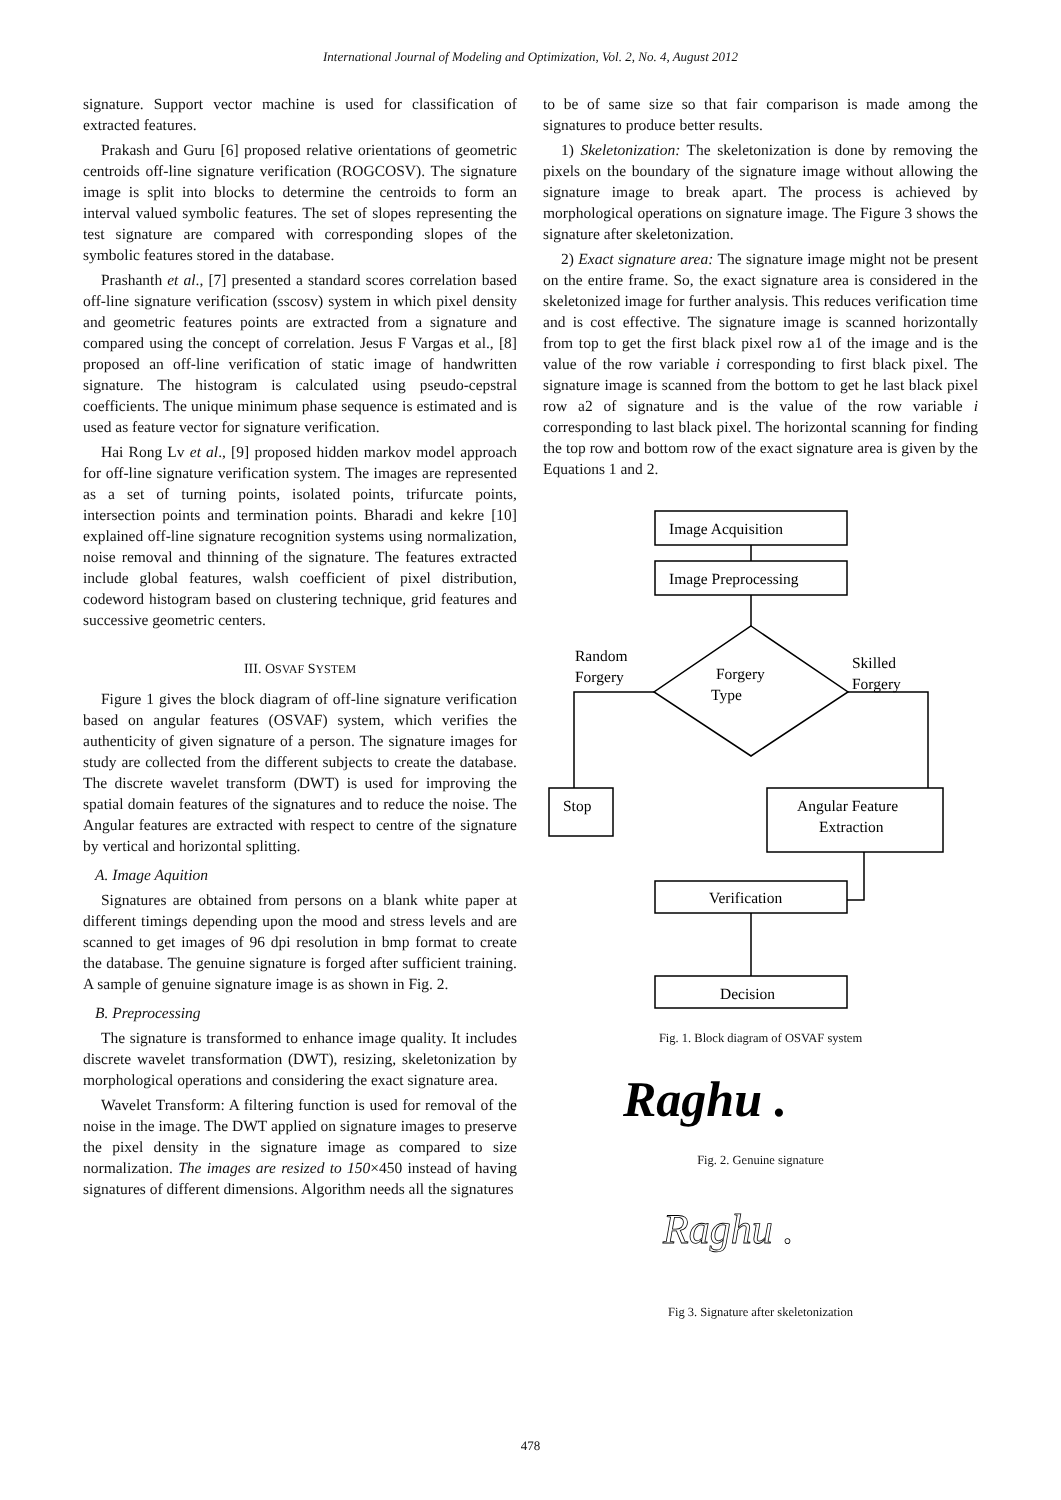International Journal of Modeling and Optimization, Vol. 2, No. 4, August 2012
signature. Support vector machine is used for classification of extracted features.
Prakash and Guru [6] proposed relative orientations of geometric centroids off-line signature verification (ROGCOSV). The signature image is split into blocks to determine the centroids to form an interval valued symbolic features. The set of slopes representing the test signature are compared with corresponding slopes of the symbolic features stored in the database.
Prashanth et al., [7] presented a standard scores correlation based off-line signature verification (sscosv) system in which pixel density and geometric features points are extracted from a signature and compared using the concept of correlation. Jesus F Vargas et al., [8] proposed an off-line verification of static image of handwritten signature. The histogram is calculated using pseudo-cepstral coefficients. The unique minimum phase sequence is estimated and is used as feature vector for signature verification.
Hai Rong Lv et al., [9] proposed hidden markov model approach for off-line signature verification system. The images are represented as a set of turning points, isolated points, trifurcate points, intersection points and termination points. Bharadi and kekre [10] explained off-line signature recognition systems using normalization, noise removal and thinning of the signature. The features extracted include global features, walsh coefficient of pixel distribution, codeword histogram based on clustering technique, grid features and successive geometric centers.
III. OSVAF SYSTEM
Figure 1 gives the block diagram of off-line signature verification based on angular features (OSVAF) system, which verifies the authenticity of given signature of a person. The signature images for study are collected from the different subjects to create the database. The discrete wavelet transform (DWT) is used for improving the spatial domain features of the signatures and to reduce the noise. The Angular features are extracted with respect to centre of the signature by vertical and horizontal splitting.
A. Image Aquition
Signatures are obtained from persons on a blank white paper at different timings depending upon the mood and stress levels and are scanned to get images of 96 dpi resolution in bmp format to create the database. The genuine signature is forged after sufficient training. A sample of genuine signature image is as shown in Fig. 2.
B. Preprocessing
The signature is transformed to enhance image quality. It includes discrete wavelet transformation (DWT), resizing, skeletonization by morphological operations and considering the exact signature area.
Wavelet Transform: A filtering function is used for removal of the noise in the image. The DWT applied on signature images to preserve the pixel density in the signature image as compared to size normalization. The images are resized to 150×450 instead of having signatures of different dimensions. Algorithm needs all the signatures
to be of same size so that fair comparison is made among the signatures to produce better results.
1) Skeletonization: The skeletonization is done by removing the pixels on the boundary of the signature image without allowing the signature image to break apart. The process is achieved by morphological operations on signature image. The Figure 3 shows the signature after skeletonization.
2) Exact signature area: The signature image might not be present on the entire frame. So, the exact signature area is considered in the skeletonized image for further analysis. This reduces verification time and is cost effective. The signature image is scanned horizontally from top to get the first black pixel row a1 of the image and is the value of the row variable i corresponding to first black pixel. The signature image is scanned from the bottom to get he last black pixel row a2 of signature and is the value of the row variable i corresponding to last black pixel. The horizontal scanning for finding the top row and bottom row of the exact signature area is given by the Equations 1 and 2.
Image Acquisition
Image Preprocessing
Forgery
Type
Random
Forgery
Skilled
Forgery
Stop
Angular Feature
Extraction
Verification
Decision
Fig. 1. Block diagram of OSVAF system
Raghu .
Fig. 2. Genuine signature
Raghu .
Fig 3. Signature after skeletonization
478